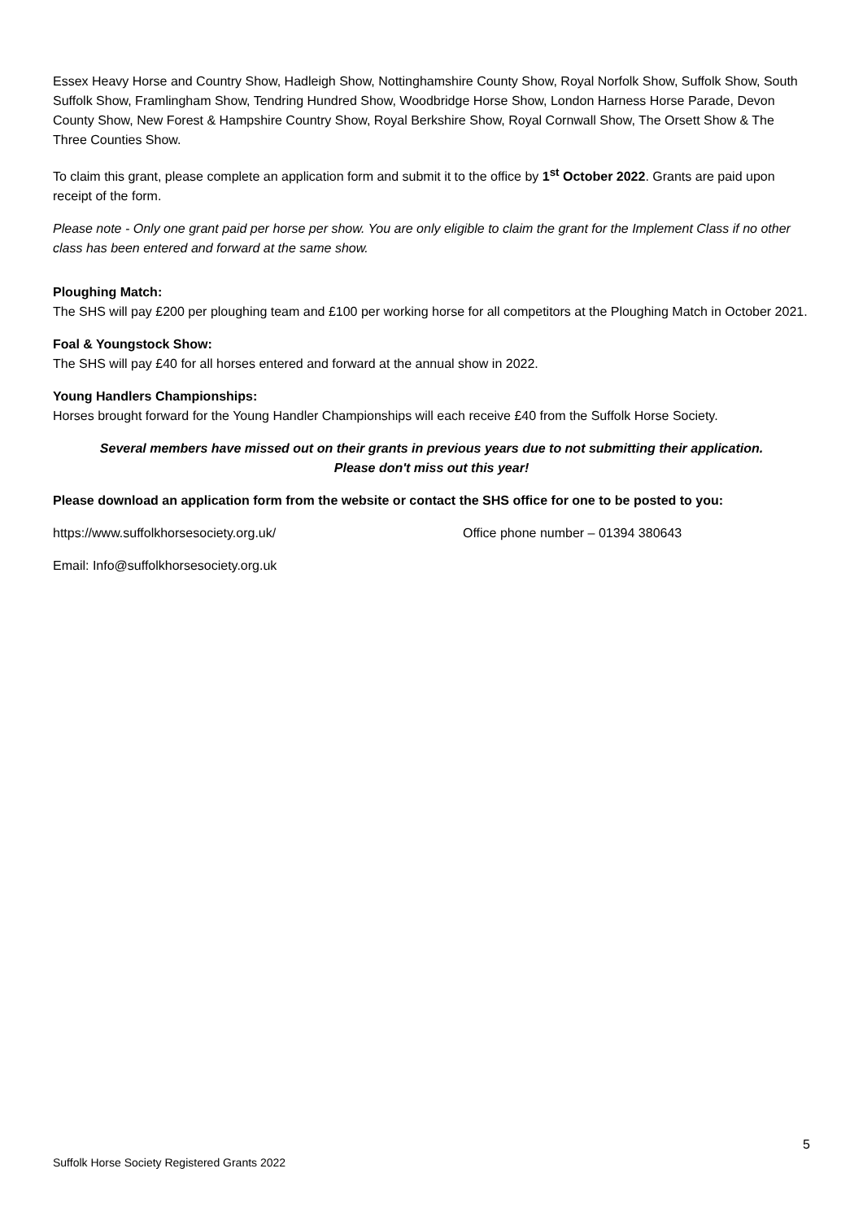Essex Heavy Horse and Country Show, Hadleigh Show, Nottinghamshire County Show, Royal Norfolk Show, Suffolk Show, South Suffolk Show, Framlingham Show, Tendring Hundred Show, Woodbridge Horse Show, London Harness Horse Parade, Devon County Show, New Forest & Hampshire Country Show, Royal Berkshire Show, Royal Cornwall Show, The Orsett Show & The Three Counties Show.
To claim this grant, please complete an application form and submit it to the office by 1<sup>st</sup> October 2022. Grants are paid upon receipt of the form.
Please note - Only one grant paid per horse per show. You are only eligible to claim the grant for the Implement Class if no other class has been entered and forward at the same show.
Ploughing Match:
The SHS will pay £200 per ploughing team and £100 per working horse for all competitors at the Ploughing Match in October 2021.
Foal & Youngstock Show:
The SHS will pay £40 for all horses entered and forward at the annual show in 2022.
Young Handlers Championships:
Horses brought forward for the Young Handler Championships will each receive £40 from the Suffolk Horse Society.
Several members have missed out on their grants in previous years due to not submitting their application.
Please don't miss out this year!
Please download an application form from the website or contact the SHS office for one to be posted to you:
https://www.suffolkhorsesociety.org.uk/ Office phone number – 01394 380643
Email: Info@suffolkhorsesociety.org.uk
5
Suffolk Horse Society Registered Grants 2022